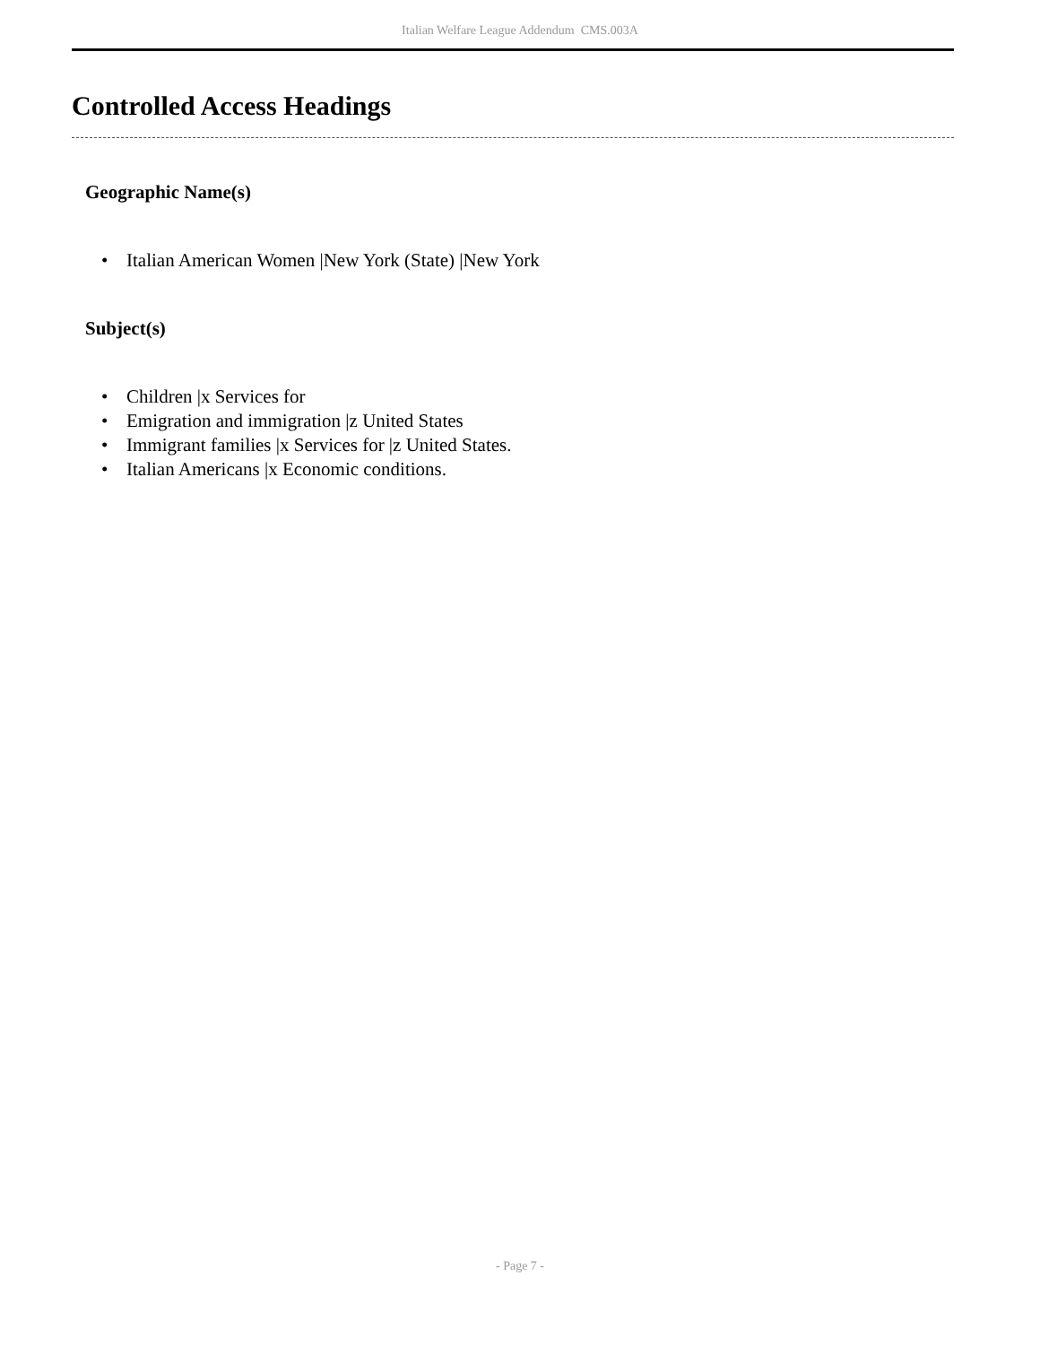Italian Welfare League Addendum CMS.003A
Controlled Access Headings
Geographic Name(s)
• Italian American Women |New York (State) |New York
Subject(s)
• Children |x Services for
• Emigration and immigration |z United States
• Immigrant families |x Services for |z United States.
• Italian Americans |x Economic conditions.
- Page 7 -